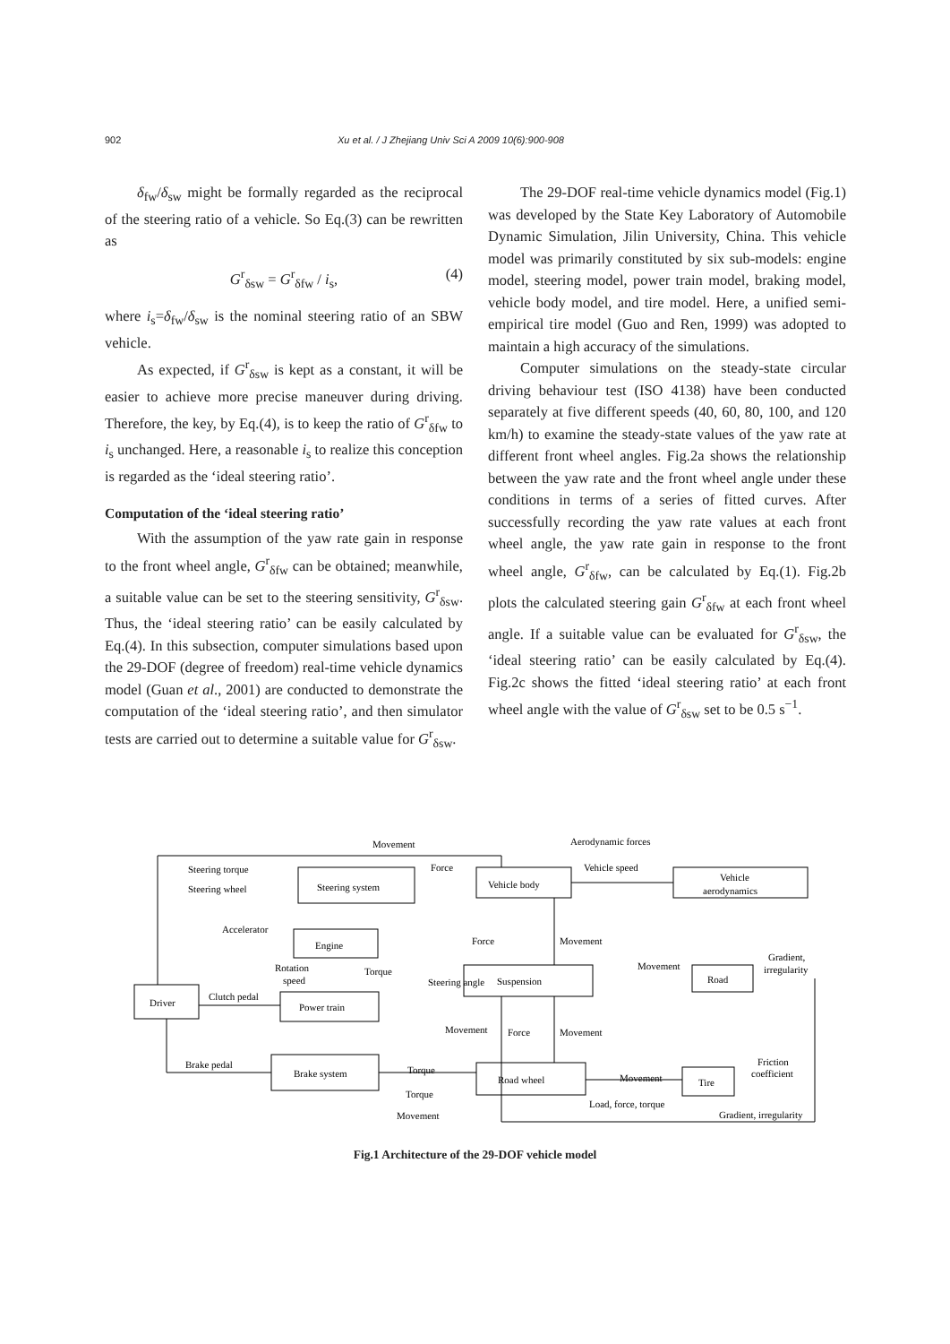902 Xu et al. / J Zhejiang Univ Sci A 2009 10(6):900-908
δ<sub>fw</sub>/δ<sub>sw</sub> might be formally regarded as the reciprocal of the steering ratio of a vehicle. So Eq.(3) can be rewritten as
G<sup>r</sup><sub>δsw</sub> = G<sup>r</sup><sub>δfw</sub> / i<sub>s</sub>, (4)
where i<sub>s</sub>=δ<sub>fw</sub>/δ<sub>sw</sub> is the nominal steering ratio of an SBW vehicle.
As expected, if G<sup>r</sup><sub>δsw</sub> is kept as a constant, it will be easier to achieve more precise maneuver during driving. Therefore, the key, by Eq.(4), is to keep the ratio of G<sup>r</sup><sub>δfw</sub> to i<sub>s</sub> unchanged. Here, a reasonable i<sub>s</sub> to realize this conception is regarded as the ‘ideal steering ratio’.
Computation of the ‘ideal steering ratio’
With the assumption of the yaw rate gain in response to the front wheel angle, G<sup>r</sup><sub>δfw</sub> can be obtained; meanwhile, a suitable value can be set to the steering sensitivity, G<sup>r</sup><sub>δsw</sub>. Thus, the ‘ideal steering ratio’ can be easily calculated by Eq.(4). In this subsection, computer simulations based upon the 29-DOF (degree of freedom) real-time vehicle dynamics model (Guan et al., 2001) are conducted to demonstrate the computation of the ‘ideal steering ratio’, and then simulator tests are carried out to determine a suitable value for G<sup>r</sup><sub>δsw</sub>.
The 29-DOF real-time vehicle dynamics model (Fig.1) was developed by the State Key Laboratory of Automobile Dynamic Simulation, Jilin University, China. This vehicle model was primarily constituted by six sub-models: engine model, steering model, power train model, braking model, vehicle body model, and tire model. Here, a unified semi-empirical tire model (Guo and Ren, 1999) was adopted to maintain a high accuracy of the simulations.
Computer simulations on the steady-state circular driving behaviour test (ISO 4138) have been conducted separately at five different speeds (40, 60, 80, 100, and 120 km/h) to examine the steady-state values of the yaw rate at different front wheel angles. Fig.2a shows the relationship between the yaw rate and the front wheel angle under these conditions in terms of a series of fitted curves. After successfully recording the yaw rate values at each front wheel angle, the yaw rate gain in response to the front wheel angle, G<sup>r</sup><sub>δfw</sub>, can be calculated by Eq.(1). Fig.2b plots the calculated steering gain G<sup>r</sup><sub>δfw</sub> at each front wheel angle. If a suitable value can be evaluated for G<sup>r</sup><sub>δsw</sub>, the ‘ideal steering ratio’ can be easily calculated by Eq.(4). Fig.2c shows the fitted ‘ideal steering ratio’ at each front wheel angle with the value of G<sup>r</sup><sub>δsw</sub> set to be 0.5 s<sup>−1</sup>.
Movement
Aerodynamic forces
Steering torque
Force
Vehicle speed
Steering system
Vehicle body
Vehicle
aerodynamics
Steering wheel
Accelerator
Engine
Force
Movement
Gradient,
irregularity
Rotation
speed
Torque
Steering angle
Movement
Suspension
Road
Driver
Clutch pedal
Power train
Movement
Force
Movement
Brake pedal
Brake system
Torque
Friction
coefficient
Road wheel
Movement
Tire
Torque
Load, force, torque
Movement
Gradient, irregularity
Fig.1 Architecture of the 29-DOF vehicle model